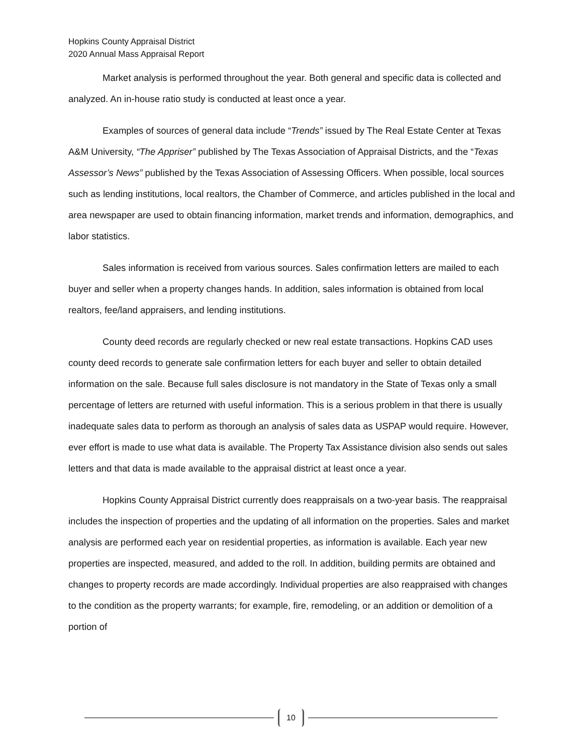Hopkins County Appraisal District
2020 Annual Mass Appraisal Report
Market analysis is performed throughout the year. Both general and specific data is collected and analyzed. An in-house ratio study is conducted at least once a year.
Examples of sources of general data include “Trends” issued by The Real Estate Center at Texas A&M University, “The Appriser” published by The Texas Association of Appraisal Districts, and the “Texas Assessor’s News” published by the Texas Association of Assessing Officers. When possible, local sources such as lending institutions, local realtors, the Chamber of Commerce, and articles published in the local and area newspaper are used to obtain financing information, market trends and information, demographics, and labor statistics.
Sales information is received from various sources. Sales confirmation letters are mailed to each buyer and seller when a property changes hands. In addition, sales information is obtained from local realtors, fee/land appraisers, and lending institutions.
County deed records are regularly checked or new real estate transactions. Hopkins CAD uses county deed records to generate sale confirmation letters for each buyer and seller to obtain detailed information on the sale. Because full sales disclosure is not mandatory in the State of Texas only a small percentage of letters are returned with useful information. This is a serious problem in that there is usually inadequate sales data to perform as thorough an analysis of sales data as USPAP would require. However, ever effort is made to use what data is available. The Property Tax Assistance division also sends out sales letters and that data is made available to the appraisal district at least once a year.
Hopkins County Appraisal District currently does reappraisals on a two-year basis. The reappraisal includes the inspection of properties and the updating of all information on the properties. Sales and market analysis are performed each year on residential properties, as information is available. Each year new properties are inspected, measured, and added to the roll. In addition, building permits are obtained and changes to property records are made accordingly. Individual properties are also reappraised with changes to the condition as the property warrants; for example, fire, remodeling, or an addition or demolition of a portion of
10